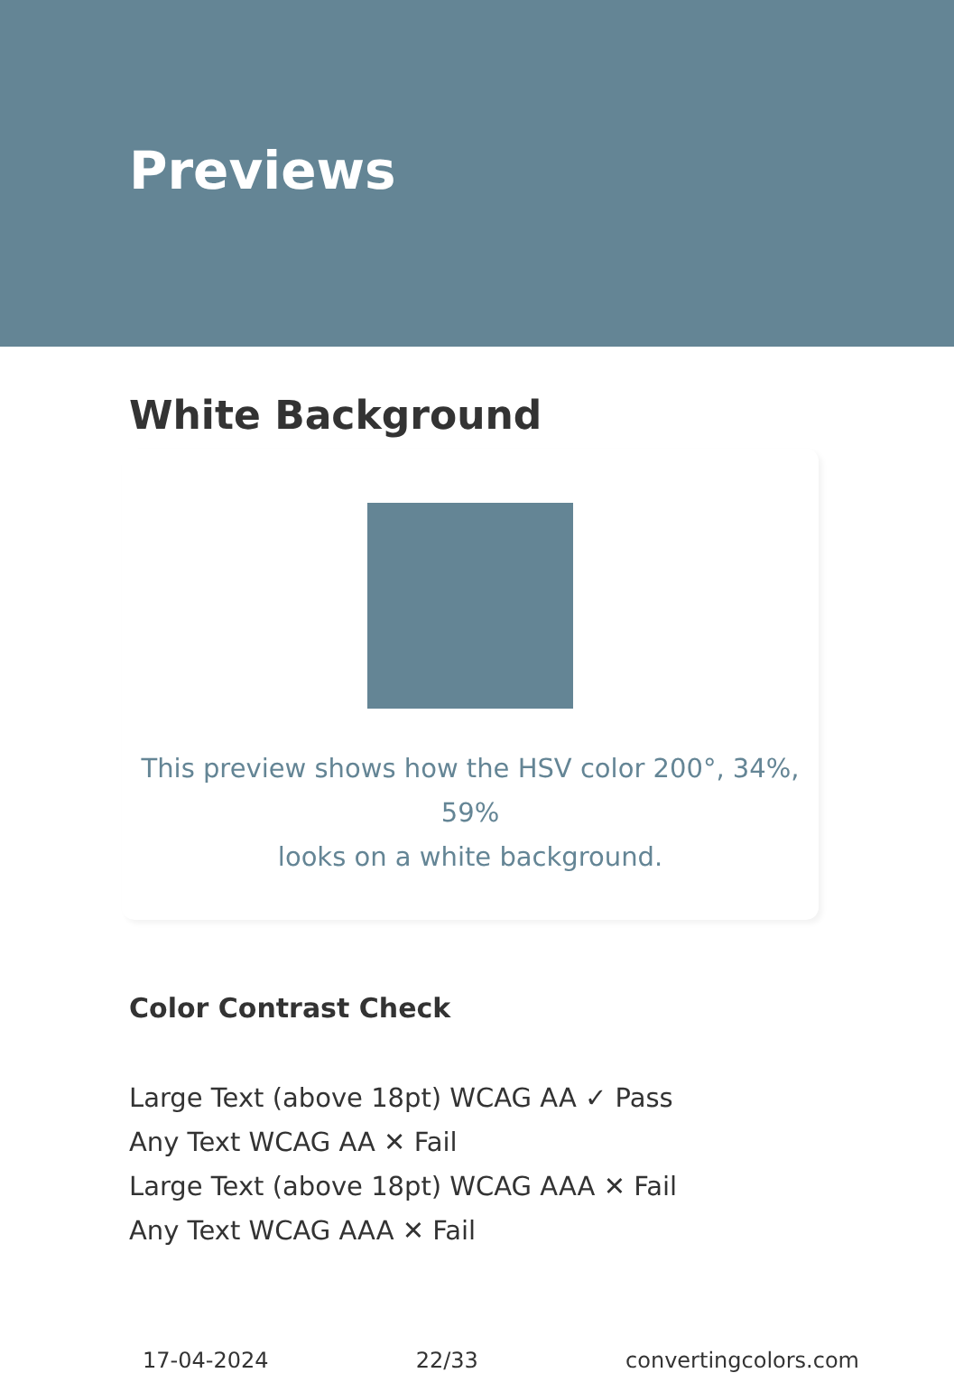Previews
White Background
This preview shows how the HSV color 200°, 34%, 59%
looks on a white background.
Color Contrast Check
Large Text (above 18pt) WCAG AA ✓ Pass
Any Text WCAG AA ✕ Fail
Large Text (above 18pt) WCAG AAA ✕ Fail
Any Text WCAG AAA ✕ Fail
17-04-2024 22/33 convertingcolors.com